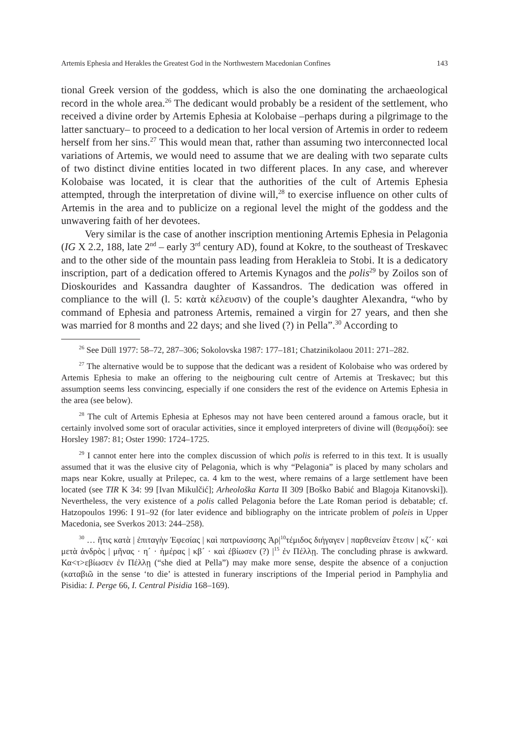Artemis Ephesia and Herakles the Greatest God in the Northwestern Macedonian Confines 143
tional Greek version of the goddess, which is also the one dominating the archaeological record in the whole area.<sup>26</sup> The dedicant would probably be a resident of the settlement, who received a divine order by Artemis Ephesia at Kolobaise –perhaps during a pilgrimage to the latter sanctuary– to proceed to a dedication to her local version of Artemis in order to redeem herself from her sins.<sup>27</sup> This would mean that, rather than assuming two interconnected local variations of Artemis, we would need to assume that we are dealing with two separate cults of two distinct divine entities located in two different places. In any case, and wherever Kolobaise was located, it is clear that the authorities of the cult of Artemis Ephesia attempted, through the interpretation of divine will,<sup>28</sup> to exercise influence on other cults of Artemis in the area and to publicize on a regional level the might of the goddess and the unwavering faith of her devotees.
Very similar is the case of another inscription mentioning Artemis Ephesia in Pelagonia (IG X 2.2, 188, late 2<sup>nd</sup> – early 3<sup>rd</sup> century AD), found at Kokre, to the southeast of Treskavec and to the other side of the mountain pass leading from Herakleia to Stobi. It is a dedicatory inscription, part of a dedication offered to Artemis Kynagos and the polis<sup>29</sup> by Zoilos son of Dioskourides and Kassandra daughter of Kassandros. The dedication was offered in compliance to the will (l. 5: κατὰ κέλευσιν) of the couple’s daughter Alexandra, “who by command of Ephesia and patroness Artemis, remained a virgin for 27 years, and then she was married for 8 months and 22 days; and she lived (?) in Pella”.<sup>30</sup> According to
<sup>26</sup> See Düll 1977: 58–72, 287–306; Sokolovska 1987: 177–181; Chatzinikolaou 2011: 271–282.
<sup>27</sup> The alternative would be to suppose that the dedicant was a resident of Kolobaise who was ordered by Artemis Ephesia to make an offering to the neigbouring cult centre of Artemis at Treskavec; but this assumption seems less convincing, especially if one considers the rest of the evidence on Artemis Ephesia in the area (see below).
<sup>28</sup> The cult of Artemis Ephesia at Ephesos may not have been centered around a famous oracle, but it certainly involved some sort of oracular activities, since it employed interpreters of divine will (θεσμῳδοί): see Horsley 1987: 81; Oster 1990: 1724–1725.
<sup>29</sup> I cannot enter here into the complex discussion of which polis is referred to in this text. It is usually assumed that it was the elusive city of Pelagonia, which is why “Pelagonia” is placed by many scholars and maps near Kokre, usually at Prilepec, ca. 4 km to the west, where remains of a large settlement have been located (see TIR K 34: 99 [Ivan Mikulčić]; Arheološka Karta II 309 [Boško Babić and Blagoja Kitanovski]). Nevertheless, the very existence of a polis called Pelagonia before the Late Roman period is debatable; cf. Hatzopoulos 1996: I 91–92 (for later evidence and bibliography on the intricate problem of poleis in Upper Macedonia, see Sverkos 2013: 244–258).
<sup>30</sup> … ἥτις κατὰ | ἐπιταγὴν Ἐφεσίας | καὶ πατρωνίσσης Ἀρ|<sup>10</sup>τέμιδος διήγαγεν | παρθενείαν ἔτεσιν | κζ´· καὶ μετὰ ἀνδρὸς | μῆνας · η´ · ἡμέρας | κβ´ · καὶ ἐβίωσεν (?) |<sup>15</sup> ἐν Πέλλῃ. The concluding phrase is awkward. Κα<τ>εβίωσεν ἐν Πέλλῃ (“she died at Pella”) may make more sense, despite the absence of a conjuction (καταβιῶ in the sense ‘to die’ is attested in funerary inscriptions of the Imperial period in Pamphylia and Pisidia: I. Perge 66, I. Central Pisidia 168–169).